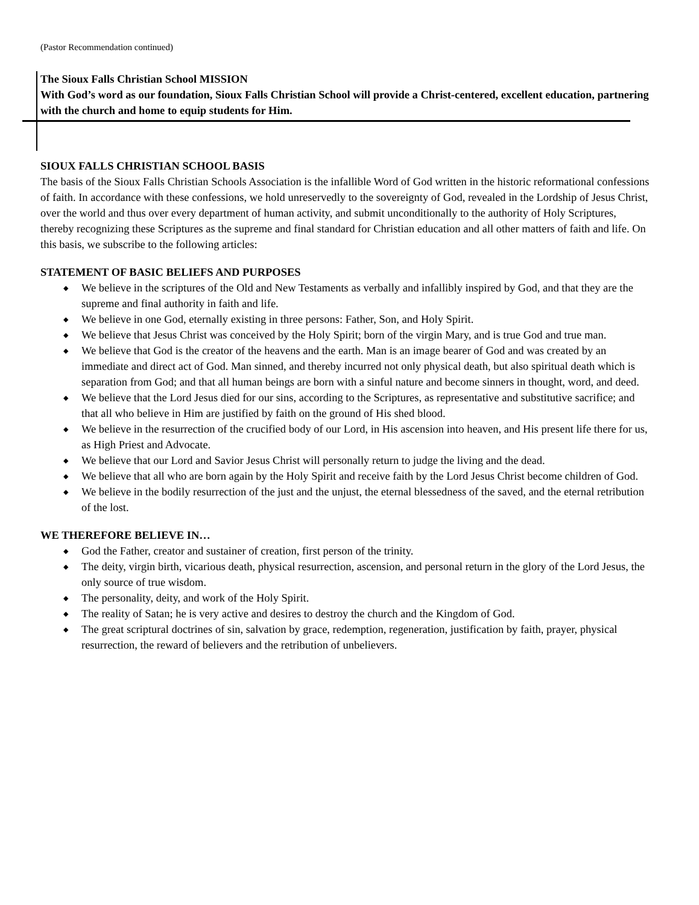(Pastor Recommendation continued)
The Sioux Falls Christian School MISSION
With God’s word as our foundation, Sioux Falls Christian School will provide a Christ-centered, excellent education, partnering with the church and home to equip students for Him.
SIOUX FALLS CHRISTIAN SCHOOL BASIS
The basis of the Sioux Falls Christian Schools Association is the infallible Word of God written in the historic reformational confessions of faith. In accordance with these confessions, we hold unreservedly to the sovereignty of God, revealed in the Lordship of Jesus Christ, over the world and thus over every department of human activity, and submit unconditionally to the authority of Holy Scriptures, thereby recognizing these Scriptures as the supreme and final standard for Christian education and all other matters of faith and life. On this basis, we subscribe to the following articles:
STATEMENT OF BASIC BELIEFS AND PURPOSES
◆ We believe in the scriptures of the Old and New Testaments as verbally and infallibly inspired by God, and that they are the supreme and final authority in faith and life.
◆ We believe in one God, eternally existing in three persons: Father, Son, and Holy Spirit.
◆ We believe that Jesus Christ was conceived by the Holy Spirit; born of the virgin Mary, and is true God and true man.
◆ We believe that God is the creator of the heavens and the earth. Man is an image bearer of God and was created by an immediate and direct act of God. Man sinned, and thereby incurred not only physical death, but also spiritual death which is separation from God; and that all human beings are born with a sinful nature and become sinners in thought, word, and deed.
◆ We believe that the Lord Jesus died for our sins, according to the Scriptures, as representative and substitutive sacrifice; and that all who believe in Him are justified by faith on the ground of His shed blood.
◆ We believe in the resurrection of the crucified body of our Lord, in His ascension into heaven, and His present life there for us, as High Priest and Advocate.
◆ We believe that our Lord and Savior Jesus Christ will personally return to judge the living and the dead.
◆ We believe that all who are born again by the Holy Spirit and receive faith by the Lord Jesus Christ become children of God.
◆ We believe in the bodily resurrection of the just and the unjust, the eternal blessedness of the saved, and the eternal retribution of the lost.
WE THEREFORE BELIEVE IN…
◆ God the Father, creator and sustainer of creation, first person of the trinity.
◆ The deity, virgin birth, vicarious death, physical resurrection, ascension, and personal return in the glory of the Lord Jesus, the only source of true wisdom.
◆ The personality, deity, and work of the Holy Spirit.
◆ The reality of Satan; he is very active and desires to destroy the church and the Kingdom of God.
◆ The great scriptural doctrines of sin, salvation by grace, redemption, regeneration, justification by faith, prayer, physical resurrection, the reward of believers and the retribution of unbelievers.